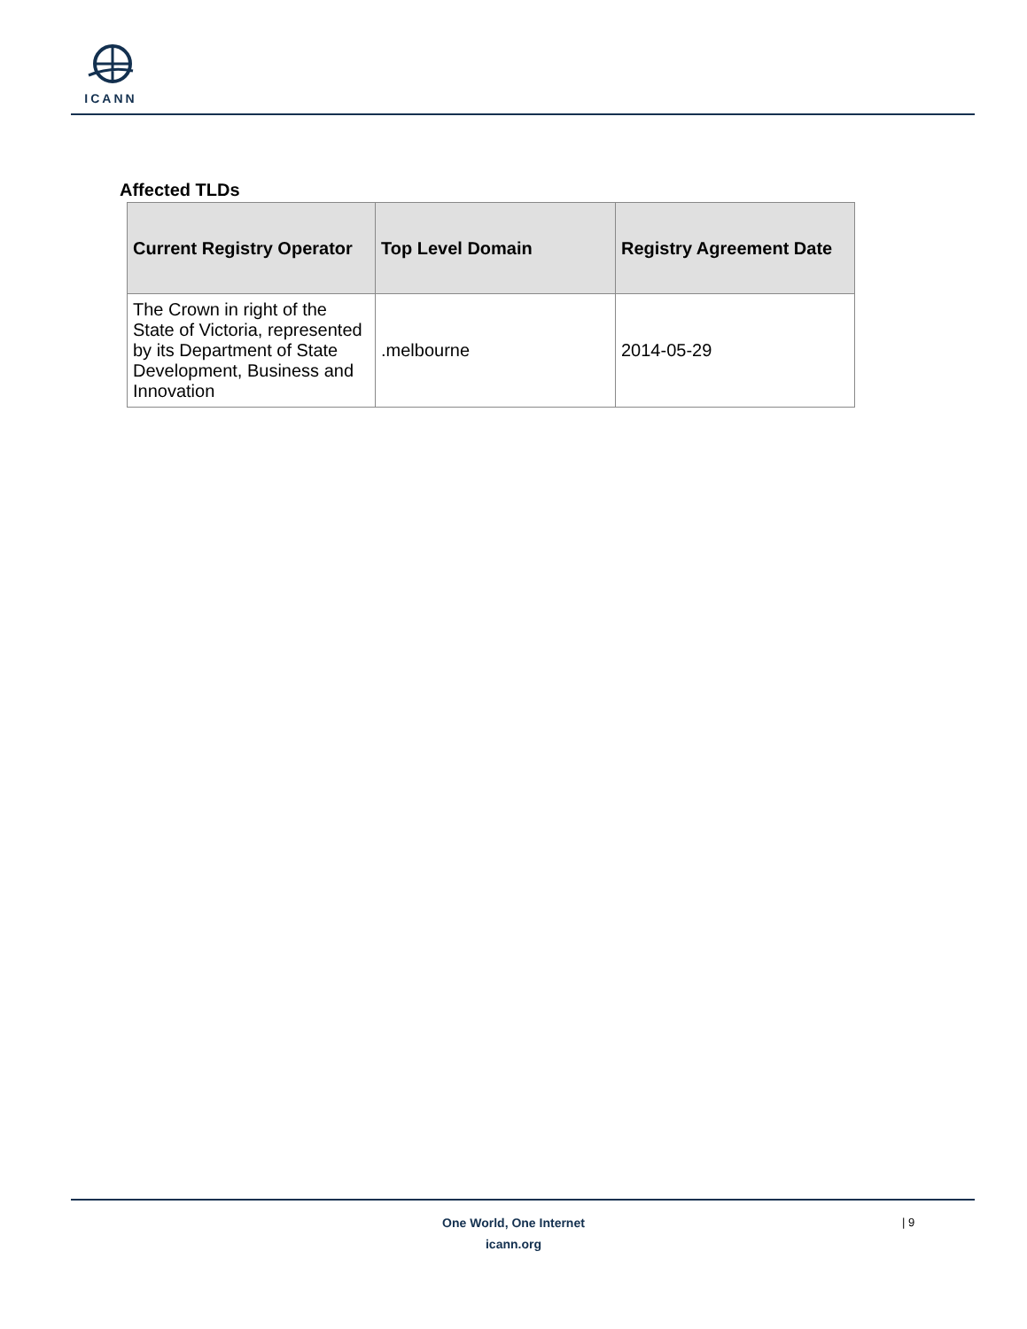ICANN
Affected TLDs
| Current Registry Operator | Top Level Domain | Registry Agreement Date |
| --- | --- | --- |
| The Crown in right of the State of Victoria, represented by its Department of State Development, Business and Innovation | .melbourne | 2014-05-29 |
One World, One Internet
icann.org
| 9